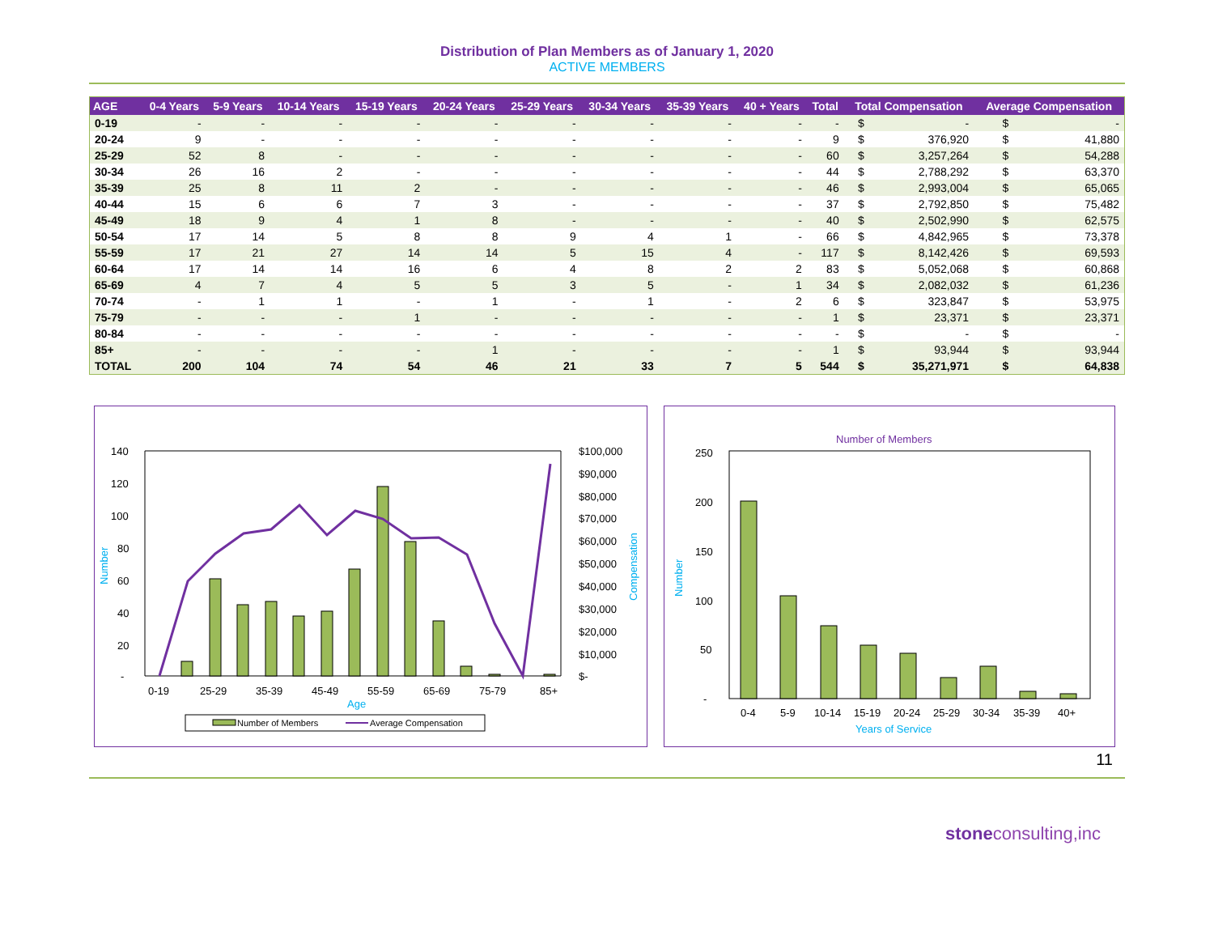Distribution of Plan Members as of January 1, 2020
ACTIVE MEMBERS
| AGE | 0-4 Years | 5-9 Years | 10-14 Years | 15-19 Years | 20-24 Years | 25-29 Years | 30-34 Years | 35-39 Years | 40 + Years | Total | Total Compensation | | Average Compensation | |
| --- | --- | --- | --- | --- | --- | --- | --- | --- | --- | --- | --- | --- | --- | --- |
| 0-19 | - | - | - | - | - | - | - | - | - | - | $ | - | $ | - |
| 20-24 | 9 | - | - | - | - | - | - | - | - | 9 | $ | 376,920 | $ | 41,880 |
| 25-29 | 52 | 8 | - | - | - | - | - | - | - | 60 | $ | 3,257,264 | $ | 54,288 |
| 30-34 | 26 | 16 | 2 | - | - | - | - | - | - | 44 | $ | 2,788,292 | $ | 63,370 |
| 35-39 | 25 | 8 | 11 | 2 | - | - | - | - | - | 46 | $ | 2,993,004 | $ | 65,065 |
| 40-44 | 15 | 6 | 6 | 7 | 3 | - | - | - | - | 37 | $ | 2,792,850 | $ | 75,482 |
| 45-49 | 18 | 9 | 4 | 1 | 8 | - | - | - | - | 40 | $ | 2,502,990 | $ | 62,575 |
| 50-54 | 17 | 14 | 5 | 8 | 8 | 9 | 4 | 1 | - | 66 | $ | 4,842,965 | $ | 73,378 |
| 55-59 | 17 | 21 | 27 | 14 | 14 | 5 | 15 | 4 | - | 117 | $ | 8,142,426 | $ | 69,593 |
| 60-64 | 17 | 14 | 14 | 16 | 6 | 4 | 8 | 2 | 2 | 83 | $ | 5,052,068 | $ | 60,868 |
| 65-69 | 4 | 7 | 4 | 5 | 5 | 3 | 5 | - | 1 | 34 | $ | 2,082,032 | $ | 61,236 |
| 70-74 | - | 1 | 1 | - | 1 | - | 1 | - | 2 | 6 | $ | 323,847 | $ | 53,975 |
| 75-79 | - | - | - | 1 | - | - | - | - | - | 1 | $ | 23,371 | $ | 23,371 |
| 80-84 | - | - | - | - | - | - | - | - | - | - | $ | - | $ | - |
| 85+ | - | - | - | - | 1 | - | - | - | - | 1 | $ | 93,944 | $ | 93,944 |
| TOTAL | 200 | 104 | 74 | 54 | 46 | 21 | 33 | 7 | 5 | 544 | $ | 35,271,971 | $ | 64,838 |
140
120
100
80
60
40
20
-
$100,000
$90,000
$80,000
$70,000
$60,000
$50,000
$40,000
$30,000
$20,000
$10,000
$-
Number
Compensation
0-19
25-29
35-39
45-49
55-59
65-69
75-79
85+
Age
Number of Members
Average Compensation
Number of Members
250
200
150
100
50
-
Number
0-4
5-9
10-14
15-19
20-24
25-29
30-34
35-39
40+
Years of Service
11
stoneconsulting,inc